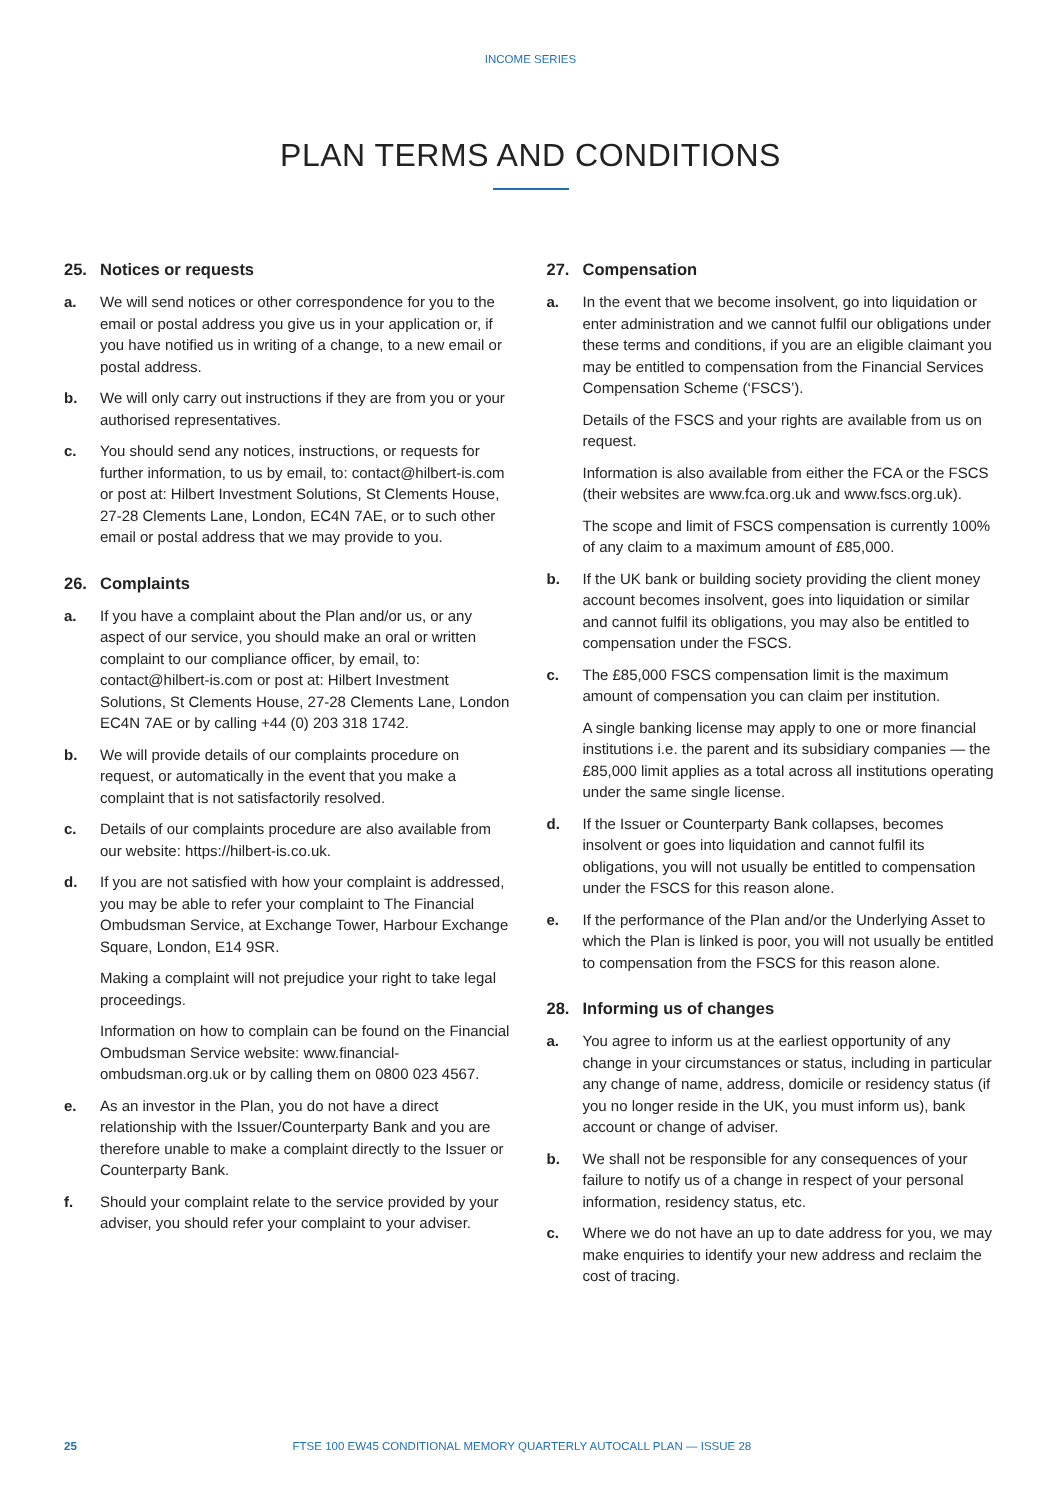INCOME SERIES
PLAN TERMS AND CONDITIONS
25. Notices or requests
a. We will send notices or other correspondence for you to the email or postal address you give us in your application or, if you have notified us in writing of a change, to a new email or postal address.
b. We will only carry out instructions if they are from you or your authorised representatives.
c. You should send any notices, instructions, or requests for further information, to us by email, to: contact@hilbert-is.com or post at: Hilbert Investment Solutions, St Clements House, 27-28 Clements Lane, London, EC4N 7AE, or to such other email or postal address that we may provide to you.
26. Complaints
a. If you have a complaint about the Plan and/or us, or any aspect of our service, you should make an oral or written complaint to our compliance officer, by email, to: contact@hilbert-is.com or post at: Hilbert Investment Solutions, St Clements House, 27-28 Clements Lane, London EC4N 7AE or by calling +44 (0) 203 318 1742.
b. We will provide details of our complaints procedure on request, or automatically in the event that you make a complaint that is not satisfactorily resolved.
c. Details of our complaints procedure are also available from our website: https://hilbert-is.co.uk.
d. If you are not satisfied with how your complaint is addressed, you may be able to refer your complaint to The Financial Ombudsman Service, at Exchange Tower, Harbour Exchange Square, London, E14 9SR.
Making a complaint will not prejudice your right to take legal proceedings.
Information on how to complain can be found on the Financial Ombudsman Service website: www.financial-ombudsman.org.uk or by calling them on 0800 023 4567.
e. As an investor in the Plan, you do not have a direct relationship with the Issuer/Counterparty Bank and you are therefore unable to make a complaint directly to the Issuer or Counterparty Bank.
f. Should your complaint relate to the service provided by your adviser, you should refer your complaint to your adviser.
27. Compensation
a. In the event that we become insolvent, go into liquidation or enter administration and we cannot fulfil our obligations under these terms and conditions, if you are an eligible claimant you may be entitled to compensation from the Financial Services Compensation Scheme (‘FSCS’).
Details of the FSCS and your rights are available from us on request.
Information is also available from either the FCA or the FSCS (their websites are www.fca.org.uk and www.fscs.org.uk).
The scope and limit of FSCS compensation is currently 100% of any claim to a maximum amount of £85,000.
b. If the UK bank or building society providing the client money account becomes insolvent, goes into liquidation or similar and cannot fulfil its obligations, you may also be entitled to compensation under the FSCS.
c. The £85,000 FSCS compensation limit is the maximum amount of compensation you can claim per institution.
A single banking license may apply to one or more financial institutions i.e. the parent and its subsidiary companies — the £85,000 limit applies as a total across all institutions operating under the same single license.
d. If the Issuer or Counterparty Bank collapses, becomes insolvent or goes into liquidation and cannot fulfil its obligations, you will not usually be entitled to compensation under the FSCS for this reason alone.
e. If the performance of the Plan and/or the Underlying Asset to which the Plan is linked is poor, you will not usually be entitled to compensation from the FSCS for this reason alone.
28. Informing us of changes
a. You agree to inform us at the earliest opportunity of any change in your circumstances or status, including in particular any change of name, address, domicile or residency status (if you no longer reside in the UK, you must inform us), bank account or change of adviser.
b. We shall not be responsible for any consequences of your failure to notify us of a change in respect of your personal information, residency status, etc.
c. Where we do not have an up to date address for you, we may make enquiries to identify your new address and reclaim the cost of tracing.
25 FTSE 100 EW45 CONDITIONAL MEMORY QUARTERLY AUTOCALL PLAN — ISSUE 28